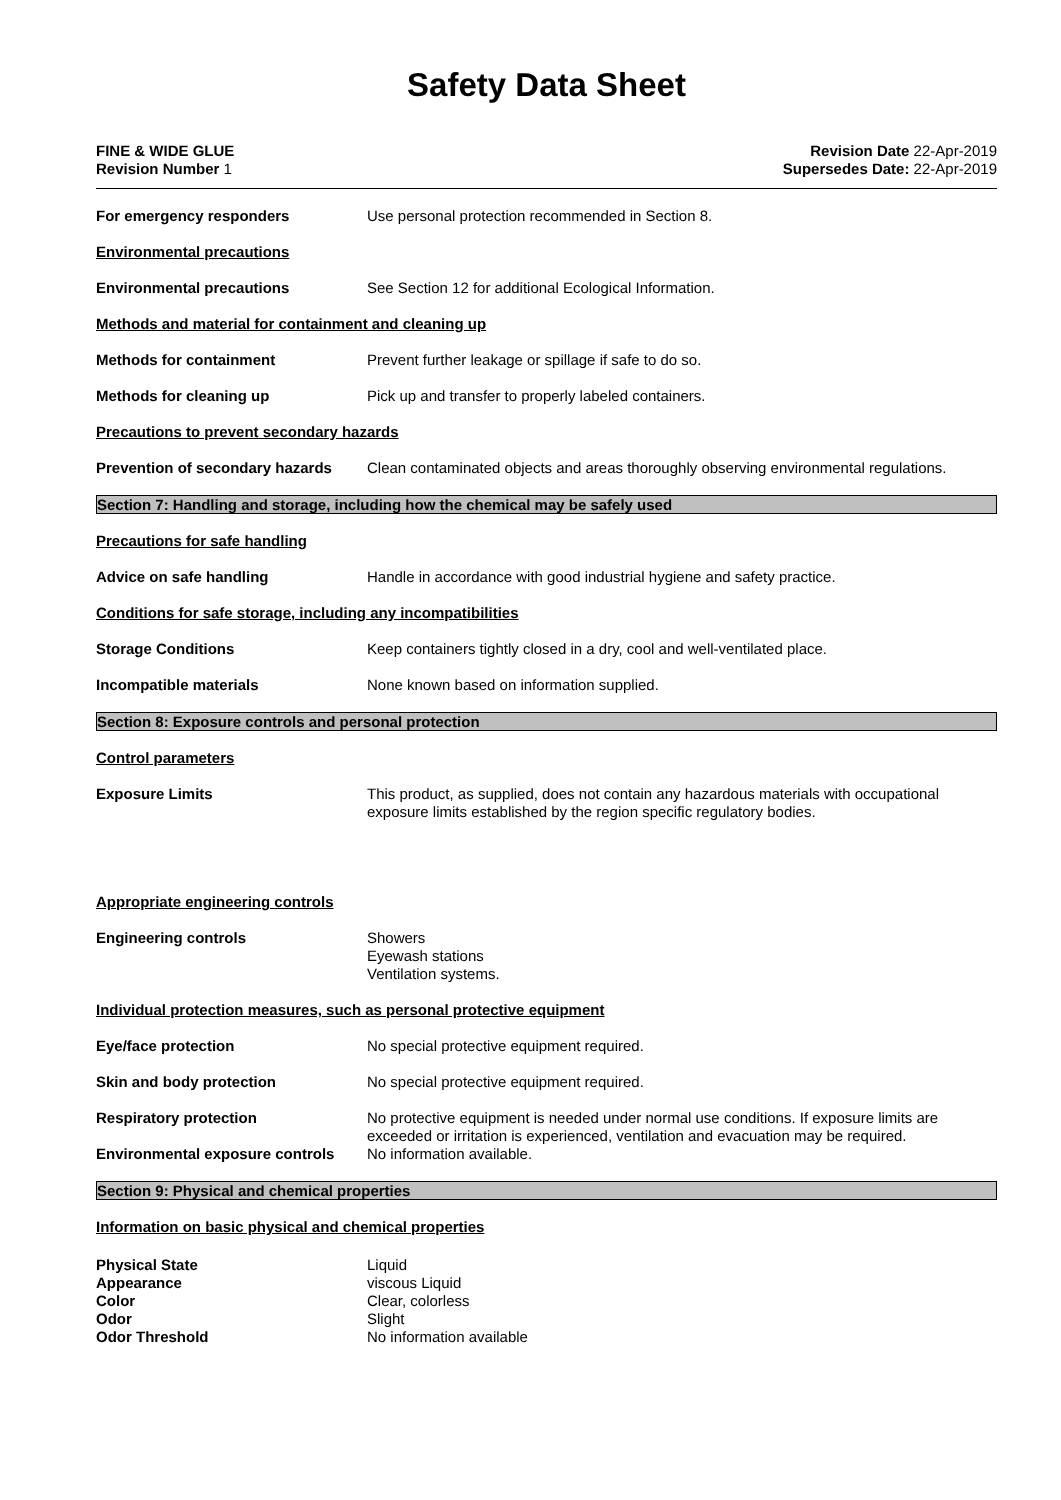Safety Data Sheet
FINE & WIDE GLUE
Revision Number 1
Revision Date 22-Apr-2019
Supersedes Date: 22-Apr-2019
For emergency responders Use personal protection recommended in Section 8.
Environmental precautions
Environmental precautions See Section 12 for additional Ecological Information.
Methods and material for containment and cleaning up
Methods for containment Prevent further leakage or spillage if safe to do so.
Methods for cleaning up Pick up and transfer to properly labeled containers.
Precautions to prevent secondary hazards
Prevention of secondary hazards
Clean contaminated objects and areas thoroughly observing environmental regulations.
Section 7: Handling and storage, including how the chemical may be safely used
Precautions for safe handling
Advice on safe handling Handle in accordance with good industrial hygiene and safety practice.
Conditions for safe storage, including any incompatibilities
Storage Conditions Keep containers tightly closed in a dry, cool and well-ventilated place.
Incompatible materials None known based on information supplied.
Section 8: Exposure controls and personal protection
Control parameters
Exposure Limits This product, as supplied, does not contain any hazardous materials with occupational exposure limits established by the region specific regulatory bodies.
Appropriate engineering controls
Engineering controls Showers
Eyewash stations
Ventilation systems.
Individual protection measures, such as personal protective equipment
Eye/face protection No special protective equipment required.
Skin and body protection No special protective equipment required.
Respiratory protection No protective equipment is needed under normal use conditions. If exposure limits are exceeded or irritation is experienced, ventilation and evacuation may be required.
Environmental exposure controls
No information available.
Section 9: Physical and chemical properties
Information on basic physical and chemical properties
Physical State Liquid
Appearance viscous Liquid
Color Clear, colorless
Odor Slight
Odor Threshold No information available